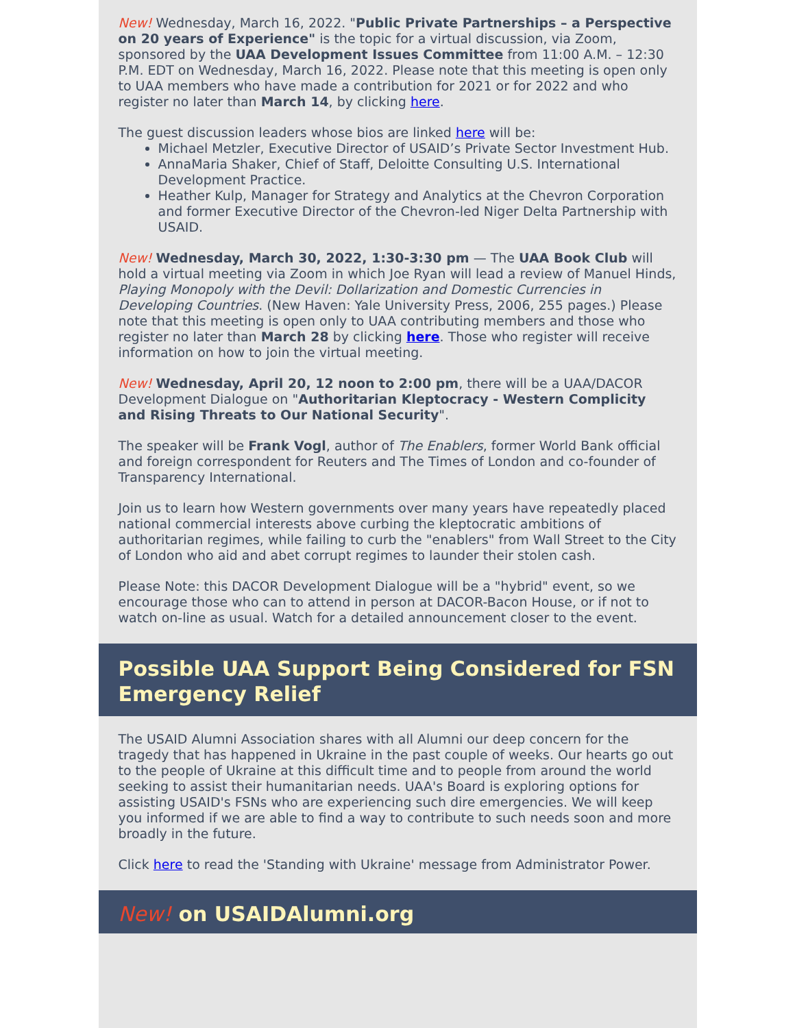New! Wednesday, March 16, 2022. "Public Private Partnerships – a Perspective on 20 years of Experience" is the topic for a virtual discussion, via Zoom, sponsored by the UAA Development Issues Committee from 11:00 A.M. – 12:30 P.M. EDT on Wednesday, March 16, 2022. Please note that this meeting is open only to UAA members who have made a contribution for 2021 or for 2022 and who register no later than March 14, by clicking here.
The guest discussion leaders whose bios are linked here will be:
Michael Metzler, Executive Director of USAID’s Private Sector Investment Hub.
AnnaMaria Shaker, Chief of Staff, Deloitte Consulting U.S. International Development Practice.
Heather Kulp, Manager for Strategy and Analytics at the Chevron Corporation and former Executive Director of the Chevron-led Niger Delta Partnership with USAID.
New! Wednesday, March 30, 2022, 1:30-3:30 pm — The UAA Book Club will hold a virtual meeting via Zoom in which Joe Ryan will lead a review of Manuel Hinds, Playing Monopoly with the Devil: Dollarization and Domestic Currencies in Developing Countries. (New Haven: Yale University Press, 2006, 255 pages.) Please note that this meeting is open only to UAA contributing members and those who register no later than March 28 by clicking here. Those who register will receive information on how to join the virtual meeting.
New! Wednesday, April 20, 12 noon to 2:00 pm, there will be a UAA/DACOR Development Dialogue on "Authoritarian Kleptocracy - Western Complicity and Rising Threats to Our National Security".
The speaker will be Frank Vogl, author of The Enablers, former World Bank official and foreign correspondent for Reuters and The Times of London and co-founder of Transparency International.
Join us to learn how Western governments over many years have repeatedly placed national commercial interests above curbing the kleptocratic ambitions of authoritarian regimes, while failing to curb the "enablers" from Wall Street to the City of London who aid and abet corrupt regimes to launder their stolen cash.
Please Note: this DACOR Development Dialogue will be a "hybrid" event, so we encourage those who can to attend in person at DACOR-Bacon House, or if not to watch on-line as usual. Watch for a detailed announcement closer to the event.
Possible UAA Support Being Considered for FSN Emergency Relief
The USAID Alumni Association shares with all Alumni our deep concern for the tragedy that has happened in Ukraine in the past couple of weeks. Our hearts go out to the people of Ukraine at this difficult time and to people from around the world seeking to assist their humanitarian needs. UAA's Board is exploring options for assisting USAID's FSNs who are experiencing such dire emergencies. We will keep you informed if we are able to find a way to contribute to such needs soon and more broadly in the future.
Click here to read the 'Standing with Ukraine' message from Administrator Power.
New! on USAIDAlumni.org